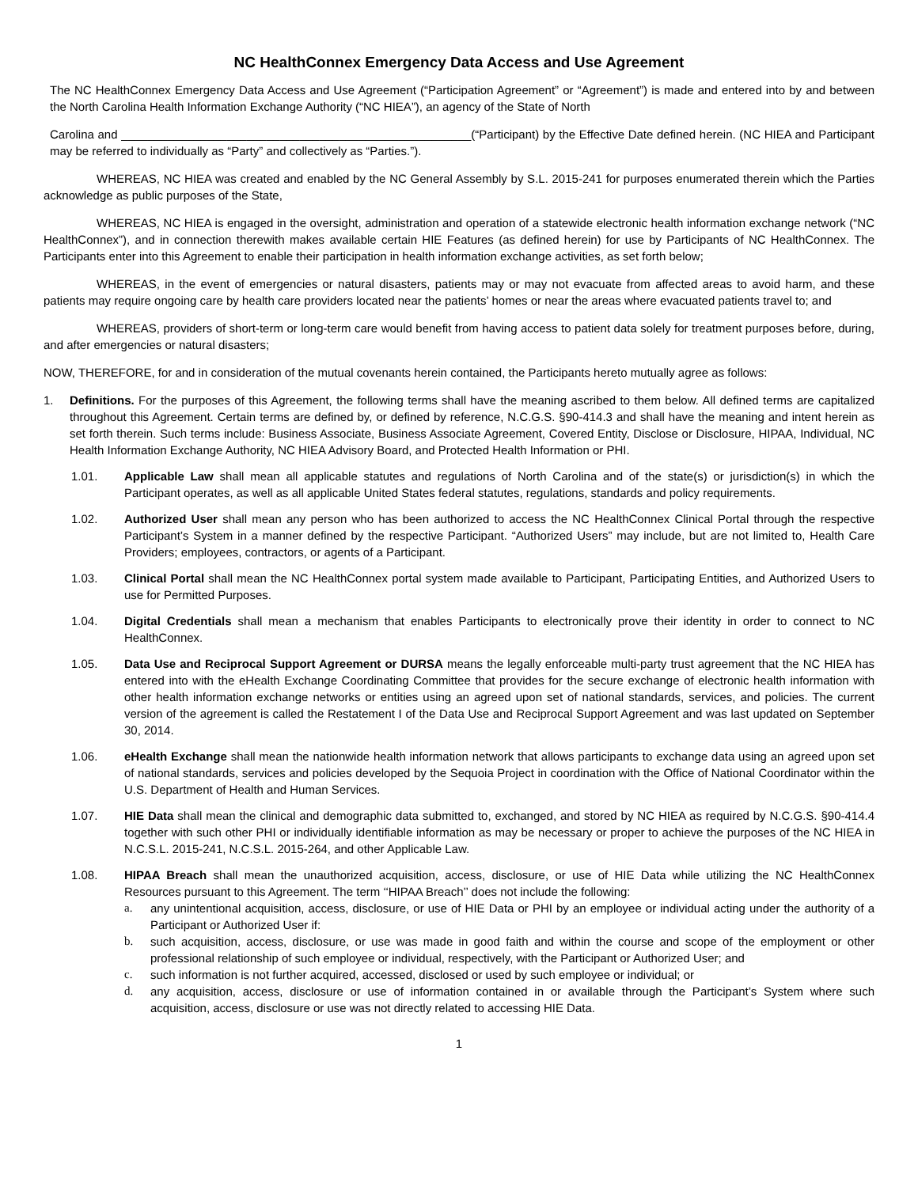NC HealthConnex Emergency Data Access and Use Agreement
The NC HealthConnex Emergency Data Access and Use Agreement (“Participation Agreement” or “Agreement”) is made and entered into by and between the North Carolina Health Information Exchange Authority (“NC HIEA”), an agency of the State of North
Carolina and _____________________________________________________(“Participant) by the Effective Date defined herein. (NC HIEA and Participant may be referred to individually as “Party” and collectively as “Parties.”).
WHEREAS, NC HIEA was created and enabled by the NC General Assembly by S.L. 2015-241 for purposes enumerated therein which the Parties acknowledge as public purposes of the State,
WHEREAS, NC HIEA is engaged in the oversight, administration and operation of a statewide electronic health information exchange network (“NC HealthConnex”), and in connection therewith makes available certain HIE Features (as defined herein) for use by Participants of NC HealthConnex. The Participants enter into this Agreement to enable their participation in health information exchange activities, as set forth below;
WHEREAS, in the event of emergencies or natural disasters, patients may or may not evacuate from affected areas to avoid harm, and these patients may require ongoing care by health care providers located near the patients’ homes or near the areas where evacuated patients travel to; and
WHEREAS, providers of short-term or long-term care would benefit from having access to patient data solely for treatment purposes before, during, and after emergencies or natural disasters;
NOW, THEREFORE, for and in consideration of the mutual covenants herein contained, the Participants hereto mutually agree as follows:
1. Definitions. For the purposes of this Agreement, the following terms shall have the meaning ascribed to them below. All defined terms are capitalized throughout this Agreement. Certain terms are defined by, or defined by reference, N.C.G.S. §90-414.3 and shall have the meaning and intent herein as set forth therein. Such terms include: Business Associate, Business Associate Agreement, Covered Entity, Disclose or Disclosure, HIPAA, Individual, NC Health Information Exchange Authority, NC HIEA Advisory Board, and Protected Health Information or PHI.
1.01. Applicable Law shall mean all applicable statutes and regulations of North Carolina and of the state(s) or jurisdiction(s) in which the Participant operates, as well as all applicable United States federal statutes, regulations, standards and policy requirements.
1.02. Authorized User shall mean any person who has been authorized to access the NC HealthConnex Clinical Portal through the respective Participant’s System in a manner defined by the respective Participant. “Authorized Users” may include, but are not limited to, Health Care Providers; employees, contractors, or agents of a Participant.
1.03. Clinical Portal shall mean the NC HealthConnex portal system made available to Participant, Participating Entities, and Authorized Users to use for Permitted Purposes.
1.04. Digital Credentials shall mean a mechanism that enables Participants to electronically prove their identity in order to connect to NC HealthConnex.
1.05. Data Use and Reciprocal Support Agreement or DURSA means the legally enforceable multi-party trust agreement that the NC HIEA has entered into with the eHealth Exchange Coordinating Committee that provides for the secure exchange of electronic health information with other health information exchange networks or entities using an agreed upon set of national standards, services, and policies. The current version of the agreement is called the Restatement I of the Data Use and Reciprocal Support Agreement and was last updated on September 30, 2014.
1.06. eHealth Exchange shall mean the nationwide health information network that allows participants to exchange data using an agreed upon set of national standards, services and policies developed by the Sequoia Project in coordination with the Office of National Coordinator within the U.S. Department of Health and Human Services.
1.07. HIE Data shall mean the clinical and demographic data submitted to, exchanged, and stored by NC HIEA as required by N.C.G.S. §90-414.4 together with such other PHI or individually identifiable information as may be necessary or proper to achieve the purposes of the NC HIEA in N.C.S.L. 2015-241, N.C.S.L. 2015-264, and other Applicable Law.
1.08. HIPAA Breach shall mean the unauthorized acquisition, access, disclosure, or use of HIE Data while utilizing the NC HealthConnex Resources pursuant to this Agreement. The term ‘‘HIPAA Breach’’ does not include the following:
a. any unintentional acquisition, access, disclosure, or use of HIE Data or PHI by an employee or individual acting under the authority of a Participant or Authorized User if:
b. such acquisition, access, disclosure, or use was made in good faith and within the course and scope of the employment or other professional relationship of such employee or individual, respectively, with the Participant or Authorized User; and
c. such information is not further acquired, accessed, disclosed or used by such employee or individual; or
d. any acquisition, access, disclosure or use of information contained in or available through the Participant’s System where such acquisition, access, disclosure or use was not directly related to accessing HIE Data.
1